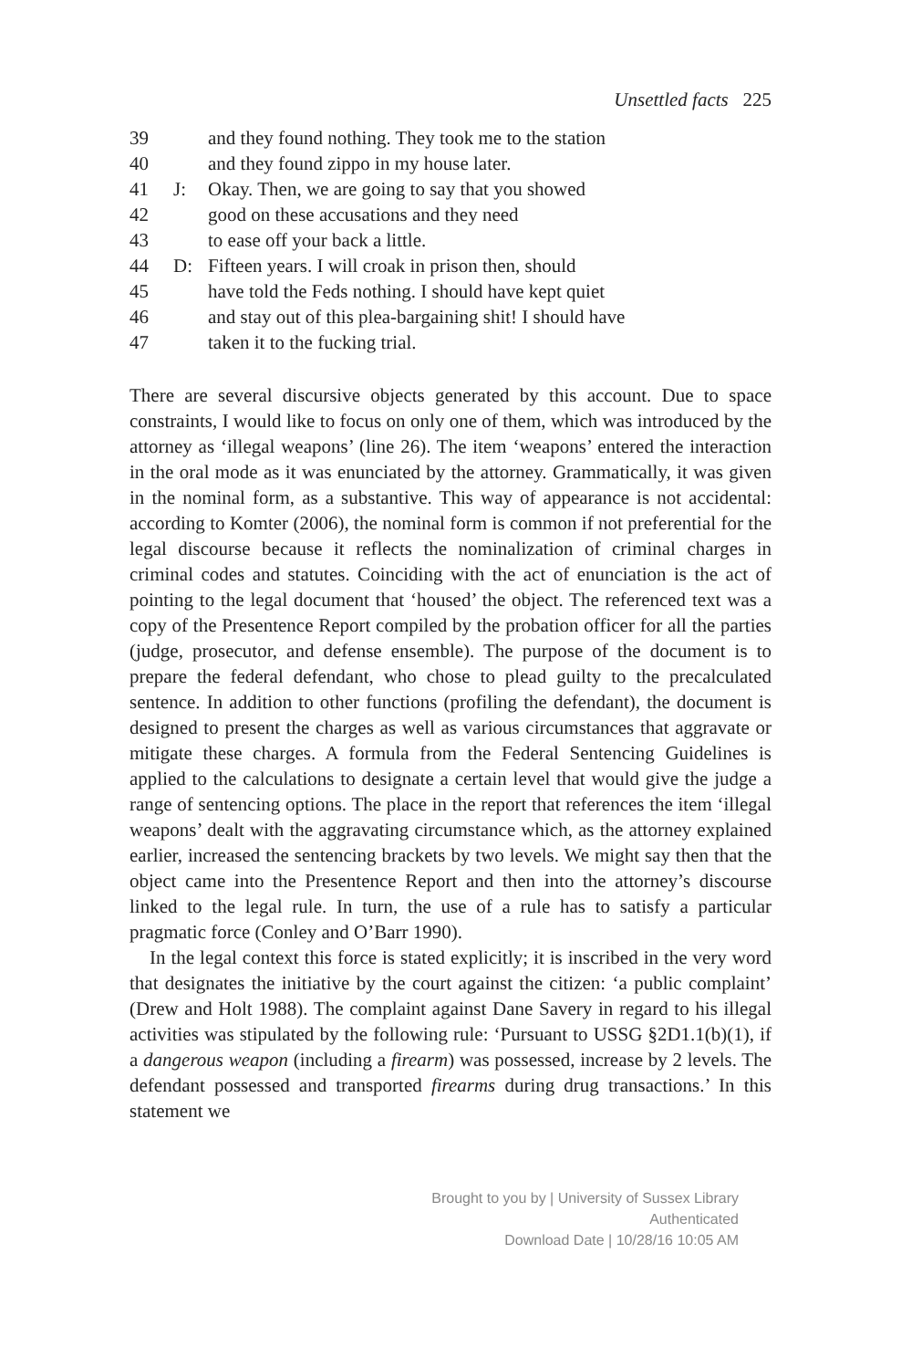Unsettled facts 225
39 and they found nothing. They took me to the station
40 and they found zippo in my house later.
41 J: Okay. Then, we are going to say that you showed
42 good on these accusations and they need
43 to ease off your back a little.
44 D: Fifteen years. I will croak in prison then, should
45 have told the Feds nothing. I should have kept quiet
46 and stay out of this plea-bargaining shit! I should have
47 taken it to the fucking trial.
There are several discursive objects generated by this account. Due to space constraints, I would like to focus on only one of them, which was introduced by the attorney as ‘illegal weapons’ (line 26). The item ‘weapons’ entered the interaction in the oral mode as it was enunciated by the attorney. Grammatically, it was given in the nominal form, as a substantive. This way of appearance is not accidental: according to Komter (2006), the nominal form is common if not preferential for the legal discourse because it reflects the nominalization of criminal charges in criminal codes and statutes. Coinciding with the act of enunciation is the act of pointing to the legal document that ‘housed’ the object. The referenced text was a copy of the Presentence Report compiled by the probation officer for all the parties (judge, prosecutor, and defense ensemble). The purpose of the document is to prepare the federal defendant, who chose to plead guilty to the precalculated sentence. In addition to other functions (profiling the defendant), the document is designed to present the charges as well as various circumstances that aggravate or mitigate these charges. A formula from the Federal Sentencing Guidelines is applied to the calculations to designate a certain level that would give the judge a range of sentencing options. The place in the report that references the item ‘illegal weapons’ dealt with the aggravating circumstance which, as the attorney explained earlier, increased the sentencing brackets by two levels. We might say then that the object came into the Presentence Report and then into the attorney’s discourse linked to the legal rule. In turn, the use of a rule has to satisfy a particular pragmatic force (Conley and O’Barr 1990).
In the legal context this force is stated explicitly; it is inscribed in the very word that designates the initiative by the court against the citizen: ‘a public complaint’ (Drew and Holt 1988). The complaint against Dane Savery in regard to his illegal activities was stipulated by the following rule: ‘Pursuant to USSG §2D1.1(b)(1), if a dangerous weapon (including a firearm) was possessed, increase by 2 levels. The defendant possessed and transported firearms during drug transactions.’ In this statement we
Brought to you by | University of Sussex Library
Authenticated
Download Date | 10/28/16 10:05 AM